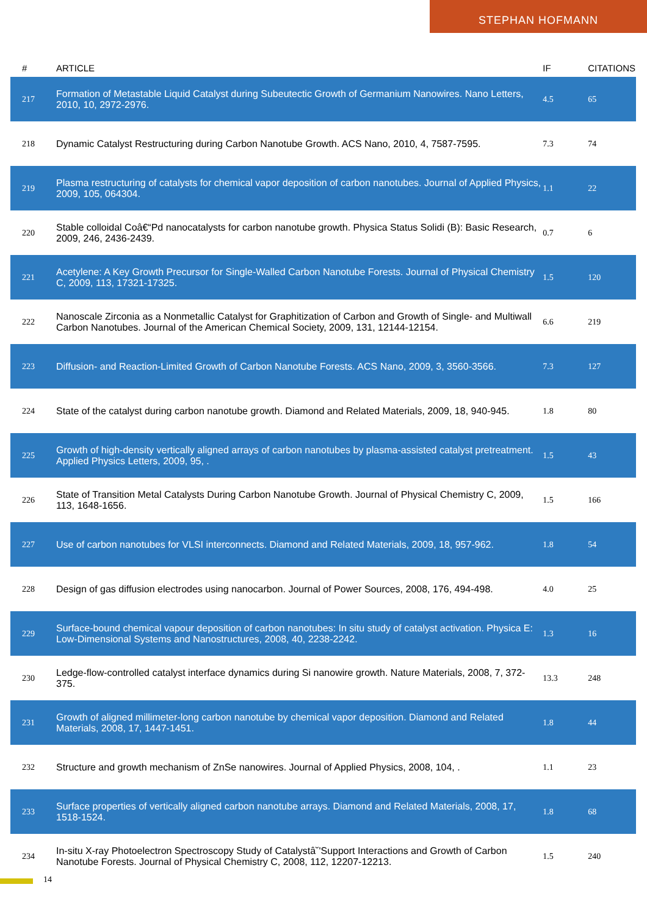STEPHAN HOFMANN
| # | ARTICLE | IF | CITATIONS |
| --- | --- | --- | --- |
| 217 | Formation of Metastable Liquid Catalyst during Subeutectic Growth of Germanium Nanowires. Nano Letters, 2010, 10, 2972-2976. | 4.5 | 65 |
| 218 | Dynamic Catalyst Restructuring during Carbon Nanotube Growth. ACS Nano, 2010, 4, 7587-7595. | 7.3 | 74 |
| 219 | Plasma restructuring of catalysts for chemical vapor deposition of carbon nanotubes. Journal of Applied Physics, 2009, 105, 064304. | 1.1 | 22 |
| 220 | Stable colloidal Coâ€“Pd nanocatalysts for carbon nanotube growth. Physica Status Solidi (B): Basic Research, 2009, 246, 2436-2439. | 0.7 | 6 |
| 221 | Acetylene: A Key Growth Precursor for Single-Walled Carbon Nanotube Forests. Journal of Physical Chemistry C, 2009, 113, 17321-17325. | 1.5 | 120 |
| 222 | Nanoscale Zirconia as a Nonmetallic Catalyst for Graphitization of Carbon and Growth of Single- and Multiwall Carbon Nanotubes. Journal of the American Chemical Society, 2009, 131, 12144-12154. | 6.6 | 219 |
| 223 | Diffusion- and Reaction-Limited Growth of Carbon Nanotube Forests. ACS Nano, 2009, 3, 3560-3566. | 7.3 | 127 |
| 224 | State of the catalyst during carbon nanotube growth. Diamond and Related Materials, 2009, 18, 940-945. | 1.8 | 80 |
| 225 | Growth of high-density vertically aligned arrays of carbon nanotubes by plasma-assisted catalyst pretreatment. Applied Physics Letters, 2009, 95, . | 1.5 | 43 |
| 226 | State of Transition Metal Catalysts During Carbon Nanotube Growth. Journal of Physical Chemistry C, 2009, 113, 1648-1656. | 1.5 | 166 |
| 227 | Use of carbon nanotubes for VLSI interconnects. Diamond and Related Materials, 2009, 18, 957-962. | 1.8 | 54 |
| 228 | Design of gas diffusion electrodes using nanocarbon. Journal of Power Sources, 2008, 176, 494-498. | 4.0 | 25 |
| 229 | Surface-bound chemical vapour deposition of carbon nanotubes: In situ study of catalyst activation. Physica E: Low-Dimensional Systems and Nanostructures, 2008, 40, 2238-2242. | 1.3 | 16 |
| 230 | Ledge-flow-controlled catalyst interface dynamics during Si nanowire growth. Nature Materials, 2008, 7, 372-375. | 13.3 | 248 |
| 231 | Growth of aligned millimeter-long carbon nanotube by chemical vapor deposition. Diamond and Related Materials, 2008, 17, 1447-1451. | 1.8 | 44 |
| 232 | Structure and growth mechanism of ZnSe nanowires. Journal of Applied Physics, 2008, 104, . | 1.1 | 23 |
| 233 | Surface properties of vertically aligned carbon nanotube arrays. Diamond and Related Materials, 2008, 17, 1518-1524. | 1.8 | 68 |
| 234 | In-situ X-ray Photoelectron Spectroscopy Study of Catalystâ˘'Support Interactions and Growth of Carbon Nanotube Forests. Journal of Physical Chemistry C, 2008, 112, 12207-12213. | 1.5 | 240 |
14